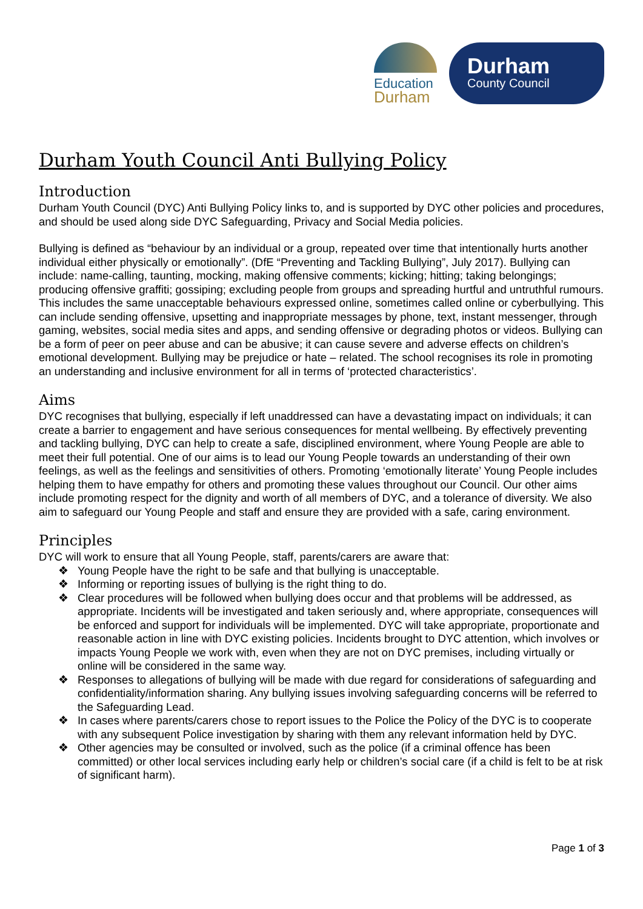Education
Durham
Durham
County Council
Durham Youth Council Anti Bullying Policy
Introduction
Durham Youth Council (DYC) Anti Bullying Policy links to, and is supported by DYC other policies and procedures, and should be used along side DYC Safeguarding, Privacy and Social Media policies.
Bullying is defined as “behaviour by an individual or a group, repeated over time that intentionally hurts another individual either physically or emotionally”. (DfE “Preventing and Tackling Bullying”, July 2017). Bullying can include: name-calling, taunting, mocking, making offensive comments; kicking; hitting; taking belongings; producing offensive graffiti; gossiping; excluding people from groups and spreading hurtful and untruthful rumours. This includes the same unacceptable behaviours expressed online, sometimes called online or cyberbullying. This can include sending offensive, upsetting and inappropriate messages by phone, text, instant messenger, through gaming, websites, social media sites and apps, and sending offensive or degrading photos or videos. Bullying can be a form of peer on peer abuse and can be abusive; it can cause severe and adverse effects on children’s emotional development. Bullying may be prejudice or hate – related. The school recognises its role in promoting an understanding and inclusive environment for all in terms of ‘protected characteristics’.
Aims
DYC recognises that bullying, especially if left unaddressed can have a devastating impact on individuals; it can create a barrier to engagement and have serious consequences for mental wellbeing. By effectively preventing and tackling bullying, DYC can help to create a safe, disciplined environment, where Young People are able to meet their full potential. One of our aims is to lead our Young People towards an understanding of their own feelings, as well as the feelings and sensitivities of others. Promoting ‘emotionally literate’ Young People includes helping them to have empathy for others and promoting these values throughout our Council. Our other aims include promoting respect for the dignity and worth of all members of DYC, and a tolerance of diversity. We also aim to safeguard our Young People and staff and ensure they are provided with a safe, caring environment.
Principles
DYC will work to ensure that all Young People, staff, parents/carers are aware that:
❖ Young People have the right to be safe and that bullying is unacceptable.
❖ Informing or reporting issues of bullying is the right thing to do.
❖ Clear procedures will be followed when bullying does occur and that problems will be addressed, as appropriate. Incidents will be investigated and taken seriously and, where appropriate, consequences will be enforced and support for individuals will be implemented. DYC will take appropriate, proportionate and reasonable action in line with DYC existing policies. Incidents brought to DYC attention, which involves or impacts Young People we work with, even when they are not on DYC premises, including virtually or online will be considered in the same way.
❖ Responses to allegations of bullying will be made with due regard for considerations of safeguarding and confidentiality/information sharing. Any bullying issues involving safeguarding concerns will be referred to the Safeguarding Lead.
❖ In cases where parents/carers chose to report issues to the Police the Policy of the DYC is to cooperate with any subsequent Police investigation by sharing with them any relevant information held by DYC.
❖ Other agencies may be consulted or involved, such as the police (if a criminal offence has been committed) or other local services including early help or children’s social care (if a child is felt to be at risk of significant harm).
Page 1 of 3